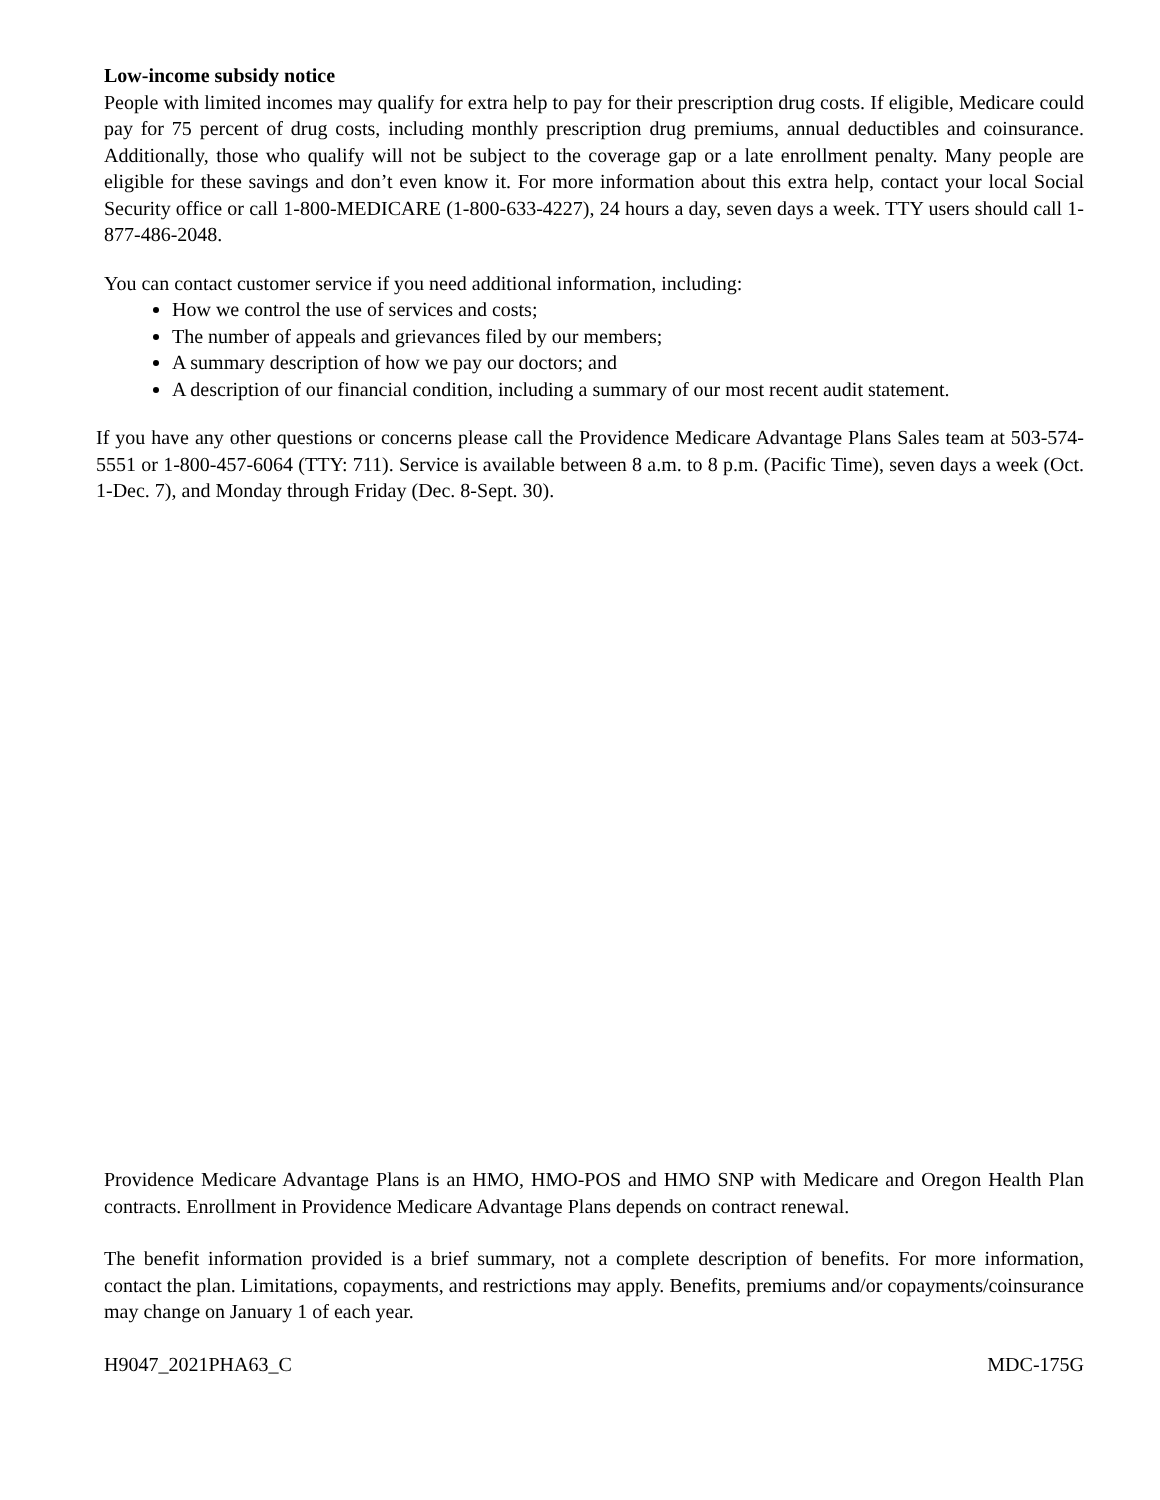Low-income subsidy notice
People with limited incomes may qualify for extra help to pay for their prescription drug costs. If eligible, Medicare could pay for 75 percent of drug costs, including monthly prescription drug premiums, annual deductibles and coinsurance. Additionally, those who qualify will not be subject to the coverage gap or a late enrollment penalty. Many people are eligible for these savings and don’t even know it. For more information about this extra help, contact your local Social Security office or call 1-800-MEDICARE (1-800-633-4227), 24 hours a day, seven days a week. TTY users should call 1-877-486-2048.
You can contact customer service if you need additional information, including:
How we control the use of services and costs;
The number of appeals and grievances filed by our members;
A summary description of how we pay our doctors; and
A description of our financial condition, including a summary of our most recent audit statement.
If you have any other questions or concerns please call the Providence Medicare Advantage Plans Sales team at 503-574-5551 or 1-800-457-6064 (TTY: 711). Service is available between 8 a.m. to 8 p.m. (Pacific Time), seven days a week (Oct. 1-Dec. 7), and Monday through Friday (Dec. 8-Sept. 30).
Providence Medicare Advantage Plans is an HMO, HMO-POS and HMO SNP with Medicare and Oregon Health Plan contracts. Enrollment in Providence Medicare Advantage Plans depends on contract renewal.
The benefit information provided is a brief summary, not a complete description of benefits. For more information, contact the plan. Limitations, copayments, and restrictions may apply. Benefits, premiums and/or copayments/coinsurance may change on January 1 of each year.
H9047_2021PHA63_C MDC-175G